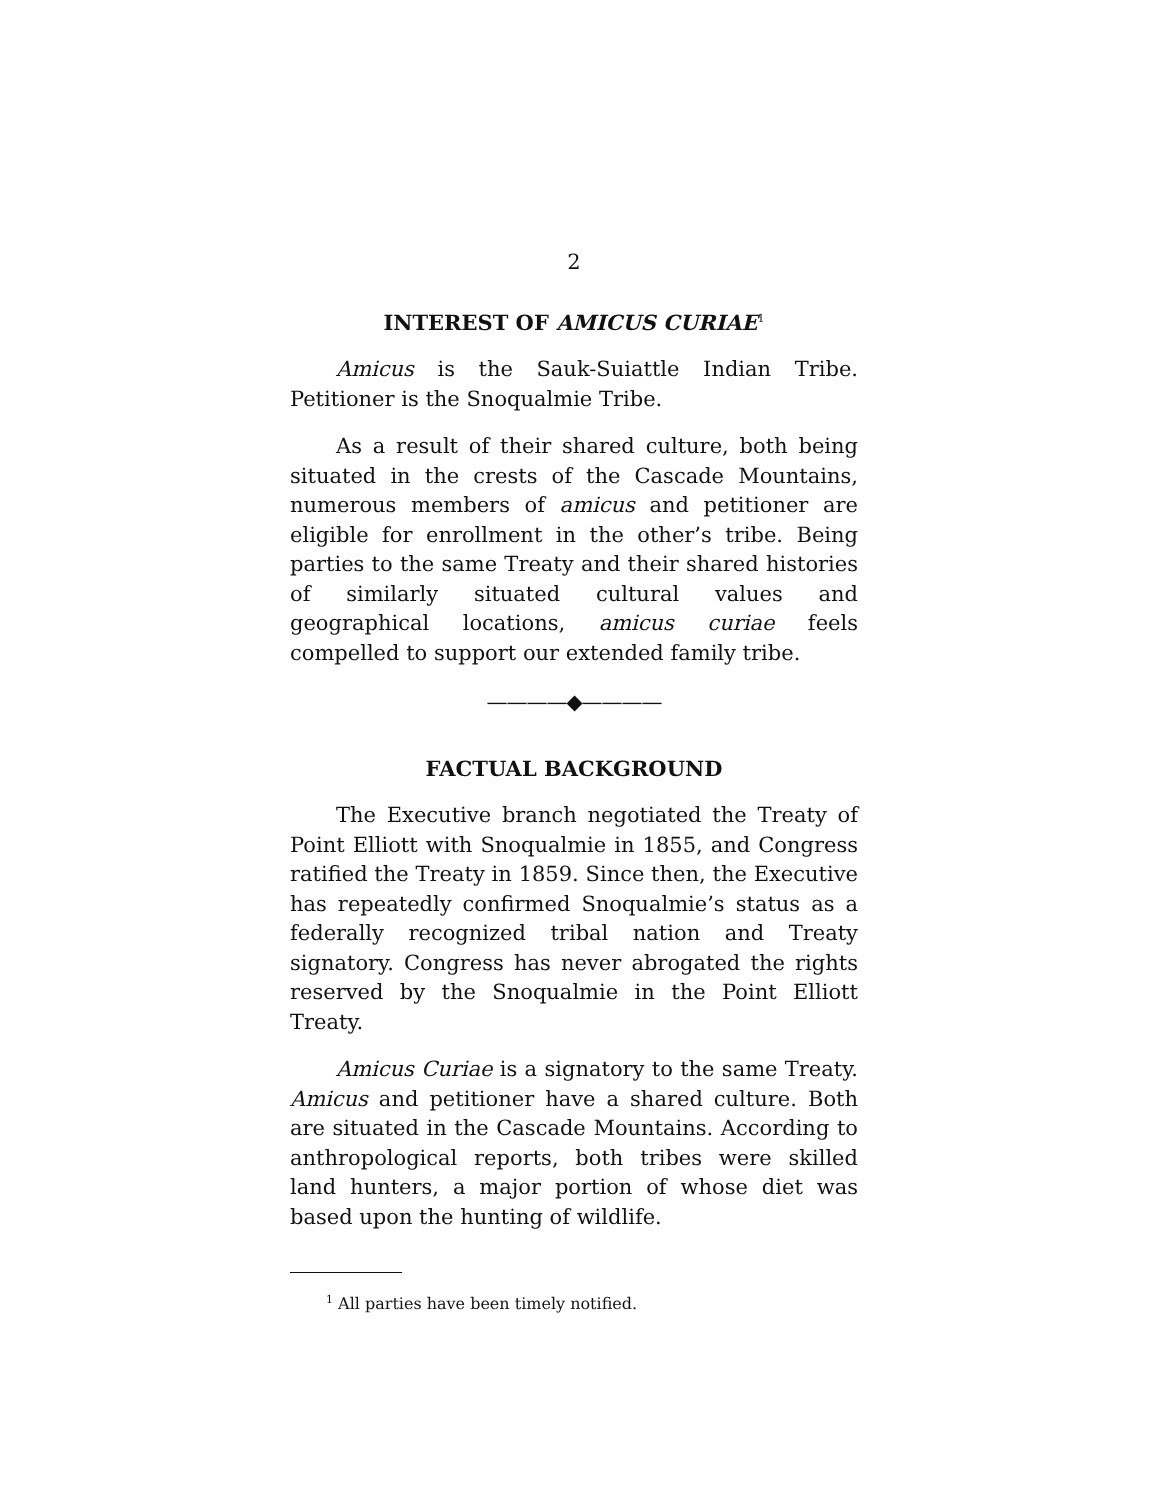2
INTEREST OF AMICUS CURIAE<sup>1</sup>
Amicus is the Sauk-Suiattle Indian Tribe. Petitioner is the Snoqualmie Tribe.
As a result of their shared culture, both being situated in the crests of the Cascade Mountains, numerous members of amicus and petitioner are eligible for enrollment in the other’s tribe. Being parties to the same Treaty and their shared histories of similarly situated cultural values and geographical locations, amicus curiae feels compelled to support our extended family tribe.
————◆————
FACTUAL BACKGROUND
The Executive branch negotiated the Treaty of Point Elliott with Snoqualmie in 1855, and Congress ratified the Treaty in 1859. Since then, the Executive has repeatedly confirmed Snoqualmie’s status as a federally recognized tribal nation and Treaty signatory. Congress has never abrogated the rights reserved by the Snoqualmie in the Point Elliott Treaty.
Amicus Curiae is a signatory to the same Treaty. Amicus and petitioner have a shared culture. Both are situated in the Cascade Mountains. According to anthropological reports, both tribes were skilled land hunters, a major portion of whose diet was based upon the hunting of wildlife.
<sup>1</sup> All parties have been timely notified.